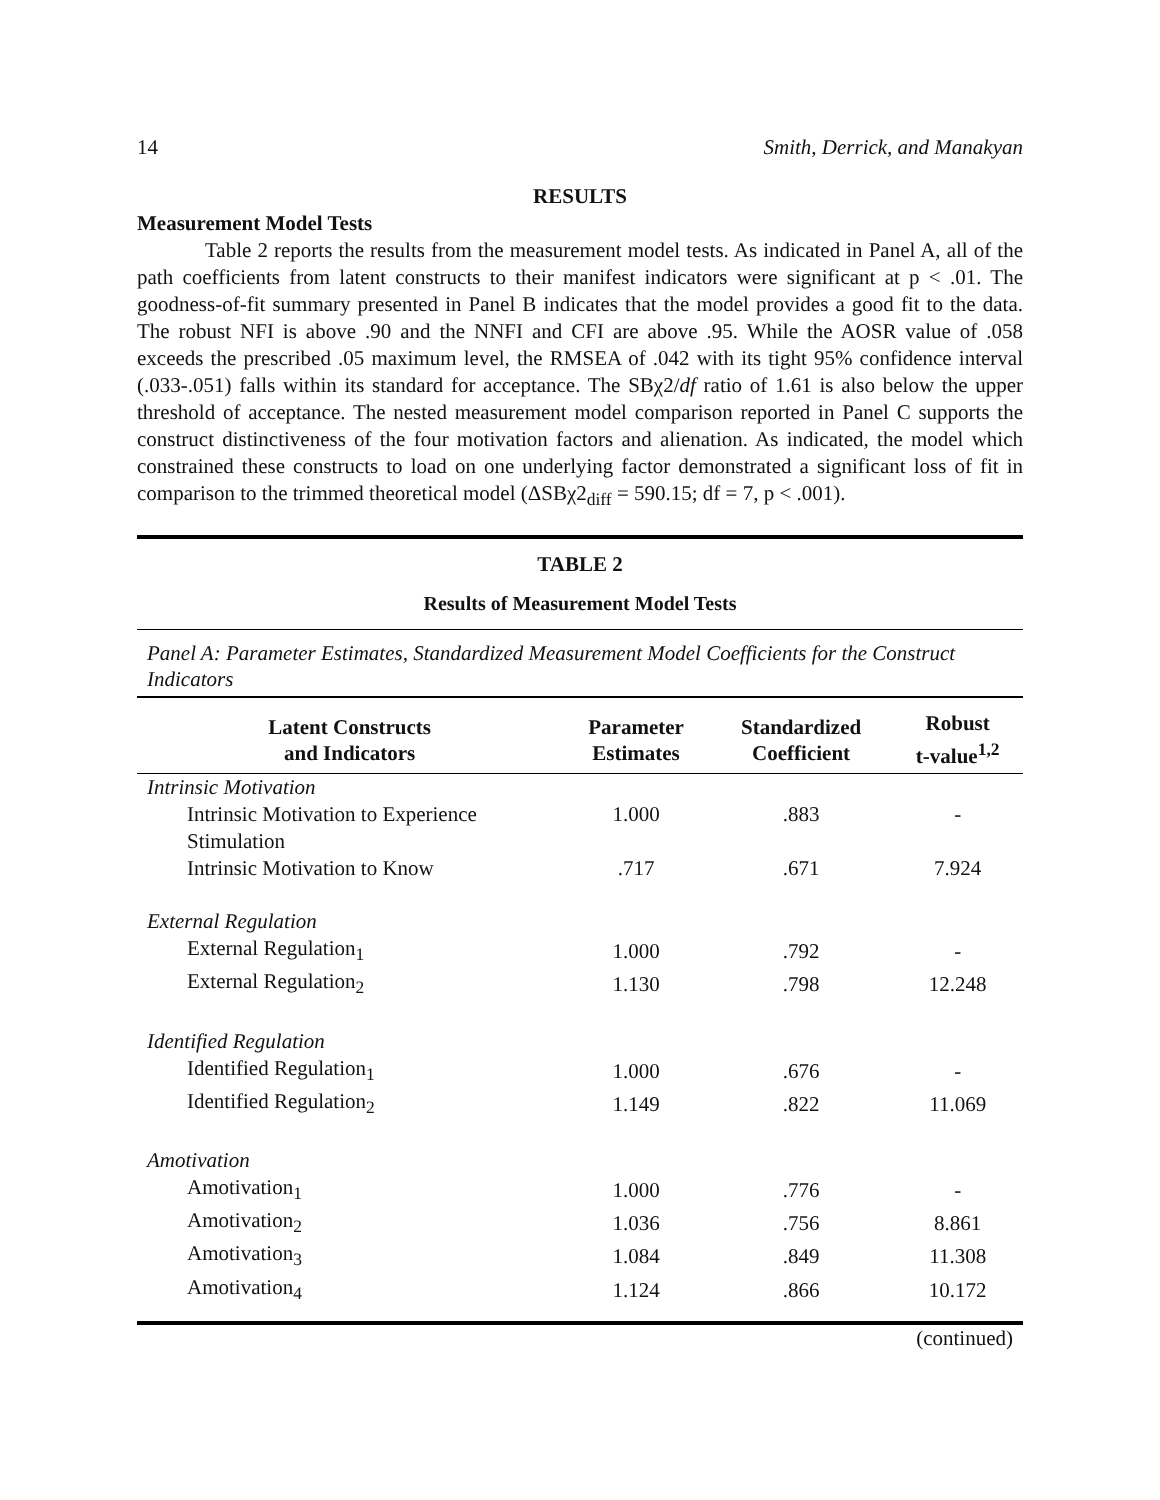14 Smith, Derrick, and Manakyan
RESULTS
Measurement Model Tests
Table 2 reports the results from the measurement model tests. As indicated in Panel A, all of the path coefficients from latent constructs to their manifest indicators were significant at p < .01. The goodness-of-fit summary presented in Panel B indicates that the model provides a good fit to the data. The robust NFI is above .90 and the NNFI and CFI are above .95. While the AOSR value of .058 exceeds the prescribed .05 maximum level, the RMSEA of .042 with its tight 95% confidence interval (.033-.051) falls within its standard for acceptance. The SBχ2/df ratio of 1.61 is also below the upper threshold of acceptance. The nested measurement model comparison reported in Panel C supports the construct distinctiveness of the four motivation factors and alienation. As indicated, the model which constrained these constructs to load on one underlying factor demonstrated a significant loss of fit in comparison to the trimmed theoretical model (ΔSBχ2<sub>diff</sub> = 590.15; df = 7, p < .001).
TABLE 2
Results of Measurement Model Tests
Panel A: Parameter Estimates, Standardized Measurement Model Coefficients for the Construct Indicators
| Latent Constructs and Indicators | Parameter Estimates | Standardized Coefficient | Robust t-value<sup>1,2</sup> |
| --- | --- | --- | --- |
| Intrinsic Motivation | | | |
| Intrinsic Motivation to Experience Stimulation | 1.000 | .883 | - |
| Intrinsic Motivation to Know | .717 | .671 | 7.924 |
| External Regulation | | | |
| External Regulation<sub>1</sub> | 1.000 | .792 | - |
| External Regulation<sub>2</sub> | 1.130 | .798 | 12.248 |
| Identified Regulation | | | |
| Identified Regulation<sub>1</sub> | 1.000 | .676 | - |
| Identified Regulation<sub>2</sub> | 1.149 | .822 | 11.069 |
| Amotivation | | | |
| Amotivation<sub>1</sub> | 1.000 | .776 | - |
| Amotivation<sub>2</sub> | 1.036 | .756 | 8.861 |
| Amotivation<sub>3</sub> | 1.084 | .849 | 11.308 |
| Amotivation<sub>4</sub> | 1.124 | .866 | 10.172 |
(continued)